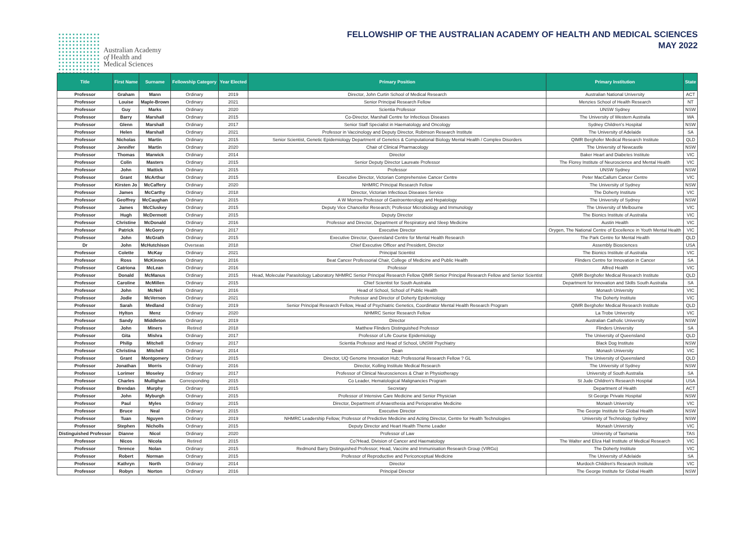Australian Academy
of Health and
Medical Sciences
FELLOWSHIP OF THE AUSTRALIAN ACADEMY OF HEALTH AND MEDICAL SCIENCES
MAY 2022
| Title | First Name | Surname | Fellowship Category | Year Elected | Primary Position | Primary Institution | State |
| --- | --- | --- | --- | --- | --- | --- | --- |
| Professor | Graham | Mann | Ordinary | 2019 | Director, John Curtin School of Medical Research | Australian National University | ACT |
| Professor | Louise | Maple-Brown | Ordinary | 2021 | Senior Principal Research Fellow | Menzies School of Health Research | NT |
| Professor | Guy | Marks | Ordinary | 2020 | Scientia Professor | UNSW Sydney | NSW |
| Professor | Barry | Marshall | Ordinary | 2015 | Co-Director, Marshall Centre for Infectious Diseases | The University of Western Australia | WA |
| Professor | Glenn | Marshall | Ordinary | 2017 | Senior Staff Specialist in Haematology and Oncology | Sydney Children's Hospital | NSW |
| Professor | Helen | Marshall | Ordinary | 2021 | Professor in Vaccinology and Deputy Director, Robinson Research Institute | The University of Adelaide | SA |
| Professor | Nicholas | Martin | Ordinary | 2015 | Senior Scientist, Genetic Epidemiology Department of Genetics & Computational Biology Mental Health / Complex Disorders | QIMR Berghofer Medical Research Institute | QLD |
| Professor | Jennifer | Martin | Ordinary | 2020 | Chair of Clinical Pharmacology | The University of Newcastle | NSW |
| Professor | Thomas | Marwick | Ordinary | 2014 | Director | Baker Heart and Diabetes Institute | VIC |
| Professor | Colin | Masters | Ordinary | 2015 | Senior Deputy Director Laureate Professor | The Florey Institute of Neuroscience and Mental Health | VIC |
| Professor | John | Mattick | Ordinary | 2015 | Professor | UNSW Sydney | NSW |
| Professor | Grant | McArthur | Ordinary | 2015 | Executive Director, Victorian Comprehensive Cancer Centre | Peter MacCallum Cancer Centre | VIC |
| Professor | Kirsten Jo | McCaffery | Ordinary | 2020 | NHMRC Principal Research Fellow | The University of Sydney | NSW |
| Professor | James | McCarthy | Ordinary | 2018 | Director, Victorian Infectious Diseases Service | The Doherty Institute | VIC |
| Professor | Geoffrey | McCaughan | Ordinary | 2015 | A W Morrow Professor of Gastroenterology and Hepatology | The University of Sydney | NSW |
| Professor | James | McCluskey | Ordinary | 2015 | Deputy Vice Chancellor Research; Professor Microbiology and Immunology | The University of Melbourne | VIC |
| Professor | Hugh | McDermott | Ordinary | 2015 | Deputy Director | The Bionics Institute of Australia | VIC |
| Professor | Christine | McDonald | Ordinary | 2016 | Professor and Director, Department of Respiratory and Sleep Medicine | Austin Health | VIC |
| Professor | Patrick | McGorry | Ordinary | 2017 | Executive Director | Orygen, The National Centre of Excellence in Youth Mental Health | VIC |
| Professor | John | McGrath | Ordinary | 2015 | Executive Director, Queensland Centre for Mental Health Research | The Park Centre for Mental Health | QLD |
| Dr | John | McHutchison | Overseas | 2018 | Chief Executive Officer and President, Director | Assembly Biosciences | USA |
| Professor | Colette | McKay | Ordinary | 2021 | Principal Scientist | The Bionics Institute of Australia | VIC |
| Professor | Ross | McKinnon | Ordinary | 2016 | Beat Cancer Professorial Chair, College of Medicine and Public Health | Flinders Centre for Innovation in Cancer | SA |
| Professor | Catriona | McLean | Ordinary | 2016 | Professor | Alfred Health | VIC |
| Professor | Donald | McManus | Ordinary | 2015 | Head, Molecular Parasitology Laboratory NHMRC Senior Principal Research Fellow QIMR Senior Principal Research Fellow and Senior Scientist | QIMR Berghofer Medical Research Institute | QLD |
| Professor | Caroline | McMillen | Ordinary | 2015 | Chief Scientist for South Australia | Department for Innovation and Skills South Australia | SA |
| Professor | John | McNeil | Ordinary | 2016 | Head of School, School of Public Health | Monash University | VIC |
| Professor | Jodie | McVernon | Ordinary | 2021 | Professor and Director of Doherty Epidemiology | The Doherty Institute | VIC |
| Professor | Sarah | Medland | Ordinary | 2019 | Senior Principal Research Fellow, Head of Psychiatric Genetics, Coordinator Mental Health Research Program | QIMR Berghofer Medical Research Institute | QLD |
| Professor | Hylton | Menz | Ordinary | 2020 | NHMRC Senior Research Fellow | La Trobe University | VIC |
| Professor | Sandy | Middleton | Ordinary | 2019 | Director | Australian Catholic University | NSW |
| Professor | John | Miners | Retired | 2018 | Matthew Flinders Distinguished Professor | Flinders University | SA |
| Professor | Gita | Mishra | Ordinary | 2017 | Professor of Life Course Epidemiology | The University of Queensland | QLD |
| Professor | Philip | Mitchell | Ordinary | 2017 | Scientia Professor and Head of School, UNSW Psychiatry | Black Dog Institute | NSW |
| Professor | Christina | Mitchell | Ordinary | 2014 | Dean | Monash University | VIC |
| Professor | Grant | Montgomery | Ordinary | 2015 | Director, UQ Genome Innovation Hub; Professorial Research Fellow ? GL | The University of Queensland | QLD |
| Professor | Jonathan | Morris | Ordinary | 2016 | Director, Kolling Institute Medical Research | The University of Sydney | NSW |
| Professor | Lorimer | Moseley | Ordinary | 2017 | Professor of Clinical Neurosciences & Chair in Physiotherapy | University of South Australia | SA |
| Professor | Charles | Mullighan | Corresponding | 2015 | Co Leader, Hematological Malignancies Program | St Jude Children's Research Hospital | USA |
| Professor | Brendan | Murphy | Ordinary | 2015 | Secretary | Department of Health | ACT |
| Professor | John | Myburgh | Ordinary | 2015 | Professor of Intensive Care Medicine and Senior Physician | St George Private Hospital | NSW |
| Professor | Paul | Myles | Ordinary | 2015 | Director, Department of Anaesthesia and Perioperative Medicine | Monash University | VIC |
| Professor | Bruce | Neal | Ordinary | 2015 | Executive Director | The George Institute for Global Health | NSW |
| Professor | Tuan | Nguyen | Ordinary | 2019 | NHMRC Leadership Fellow; Professor of Predictive Medicine and Acting Director, Centre for Health Technologies | University of Technology Sydney | NSW |
| Professor | Stephen | Nicholls | Ordinary | 2015 | Deputy Director and Heart Health Theme Leader | Monash University | VIC |
| Distinguished Professor | Dianne | Nicol | Ordinary | 2020 | Professor of Law | University of Tasmania | TAS |
| Professor | Nicos | Nicola | Retired | 2015 | Co?Head, Division of Cancer and Haematology | The Walter and Eliza Hall Institute of Medical Research | VIC |
| Professor | Terence | Nolan | Ordinary | 2015 | Redmond Barry Distinguished Professor; Head, Vaccine and Immunisation Research Group (VIRGo) | The Doherty Institute | VIC |
| Professor | Robert | Norman | Ordinary | 2015 | Professor of Reproductive and Periconceptual Medicine | The University of Adelaide | SA |
| Professor | Kathryn | North | Ordinary | 2014 | Director | Murdoch Children's Research Institute | VIC |
| Professor | Robyn | Norton | Ordinary | 2016 | Principal Director | The George Institute for Global Health | NSW |